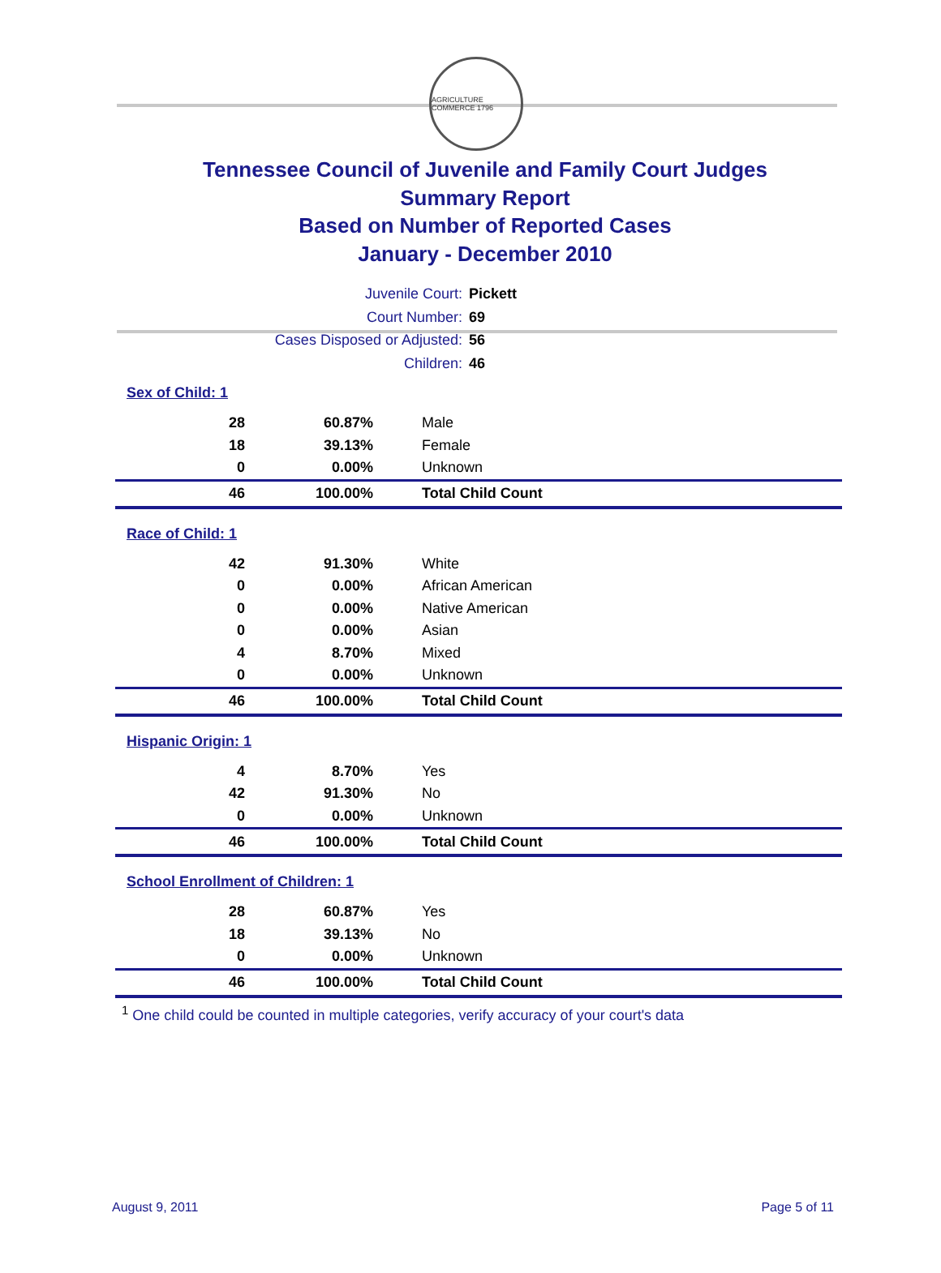AGRICULTURE COMMERCE 1796
Tennessee Council of Juvenile and Family Court Judges
Summary Report
Based on Number of Reported Cases
January - December 2010
Juvenile Court: Pickett
Court Number: 69
Cases Disposed or Adjusted: 56
Children: 46
Sex of Child: 1
| 28 | 60.87% | Male |
| 18 | 39.13% | Female |
| 0 | 0.00% | Unknown |
| 46 | 100.00% | Total Child Count |
Race of Child: 1
| 42 | 91.30% | White |
| 0 | 0.00% | African American |
| 0 | 0.00% | Native American |
| 0 | 0.00% | Asian |
| 4 | 8.70% | Mixed |
| 0 | 0.00% | Unknown |
| 46 | 100.00% | Total Child Count |
Hispanic Origin: 1
| 4 | 8.70% | Yes |
| 42 | 91.30% | No |
| 0 | 0.00% | Unknown |
| 46 | 100.00% | Total Child Count |
School Enrollment of Children: 1
| 28 | 60.87% | Yes |
| 18 | 39.13% | No |
| 0 | 0.00% | Unknown |
| 46 | 100.00% | Total Child Count |
<sup>1</sup> One child could be counted in multiple categories, verify accuracy of your court's data
August 9, 2011 Page 5 of 11